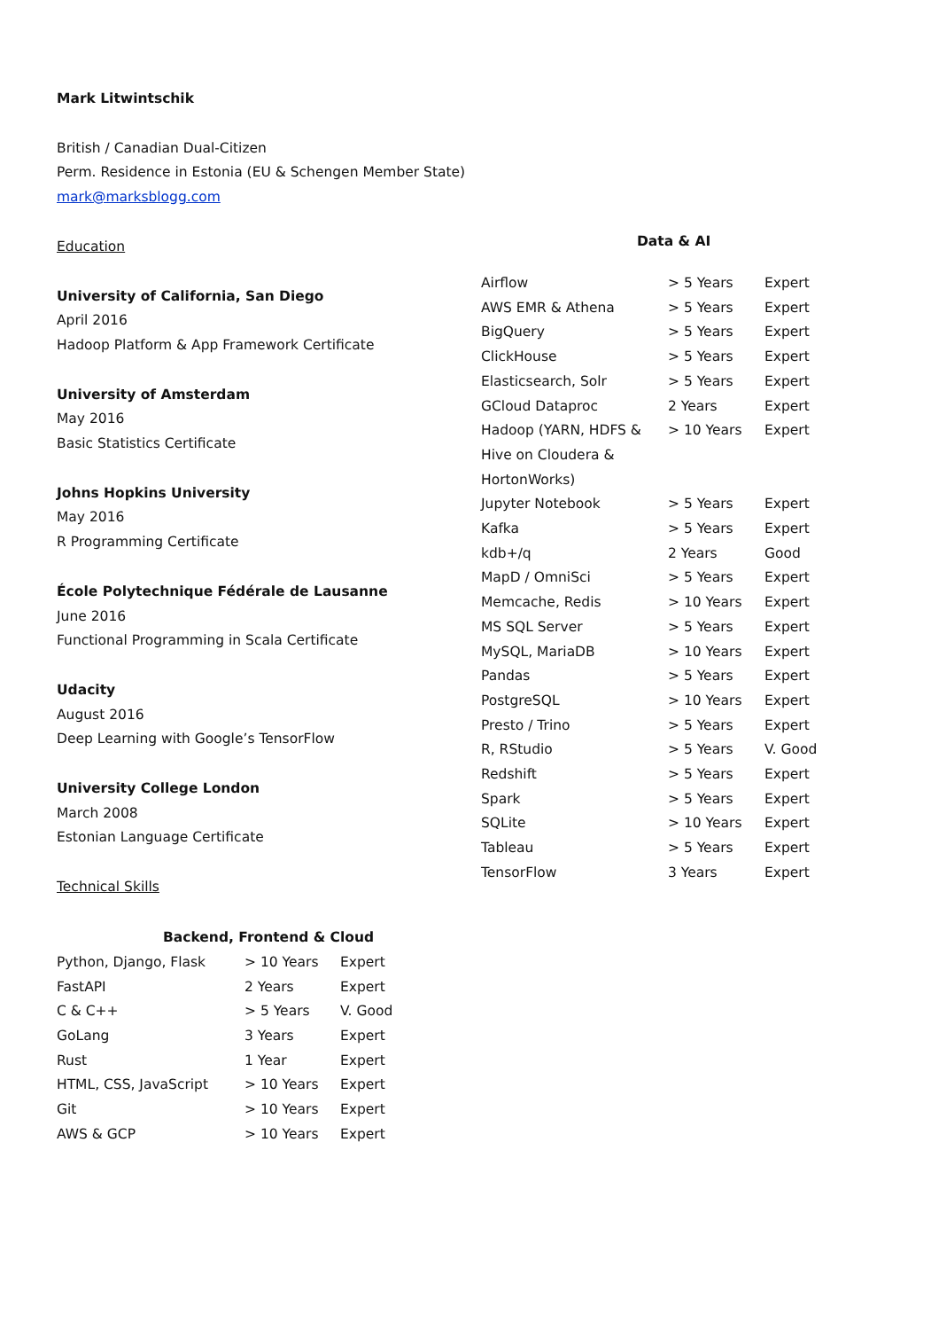Mark Litwintschik
British / Canadian Dual-Citizen
Perm. Residence in Estonia (EU & Schengen Member State)
mark@marksblogg.com
Education
University of California, San Diego
April 2016
Hadoop Platform & App Framework Certificate
University of Amsterdam
May 2016
Basic Statistics Certificate
Johns Hopkins University
May 2016
R Programming Certificate
École Polytechnique Fédérale de Lausanne
June 2016
Functional Programming in Scala Certificate
Udacity
August 2016
Deep Learning with Google’s TensorFlow
University College London
March 2008
Estonian Language Certificate
Technical Skills
| Backend, Frontend & Cloud | | |
| --- | --- | --- |
| Python, Django, Flask | > 10 Years | Expert |
| FastAPI | 2 Years | Expert |
| C & C++ | > 5 Years | V. Good |
| GoLang | 3 Years | Expert |
| Rust | 1 Year | Expert |
| HTML, CSS, JavaScript | > 10 Years | Expert |
| Git | > 10 Years | Expert |
| AWS & GCP | > 10 Years | Expert |
| Data & AI | | |
| --- | --- | --- |
| Airflow | > 5 Years | Expert |
| AWS EMR & Athena | > 5 Years | Expert |
| BigQuery | > 5 Years | Expert |
| ClickHouse | > 5 Years | Expert |
| Elasticsearch, Solr | > 5 Years | Expert |
| GCloud Dataproc | 2 Years | Expert |
| Hadoop (YARN, HDFS & Hive on Cloudera & HortonWorks) | > 10 Years | Expert |
| Jupyter Notebook | > 5 Years | Expert |
| Kafka | > 5 Years | Expert |
| kdb+/q | 2 Years | Good |
| MapD / OmniSci | > 5 Years | Expert |
| Memcache, Redis | > 10 Years | Expert |
| MS SQL Server | > 5 Years | Expert |
| MySQL, MariaDB | > 10 Years | Expert |
| Pandas | > 5 Years | Expert |
| PostgreSQL | > 10 Years | Expert |
| Presto / Trino | > 5 Years | Expert |
| R, RStudio | > 5 Years | V. Good |
| Redshift | > 5 Years | Expert |
| Spark | > 5 Years | Expert |
| SQLite | > 10 Years | Expert |
| Tableau | > 5 Years | Expert |
| TensorFlow | 3 Years | Expert |